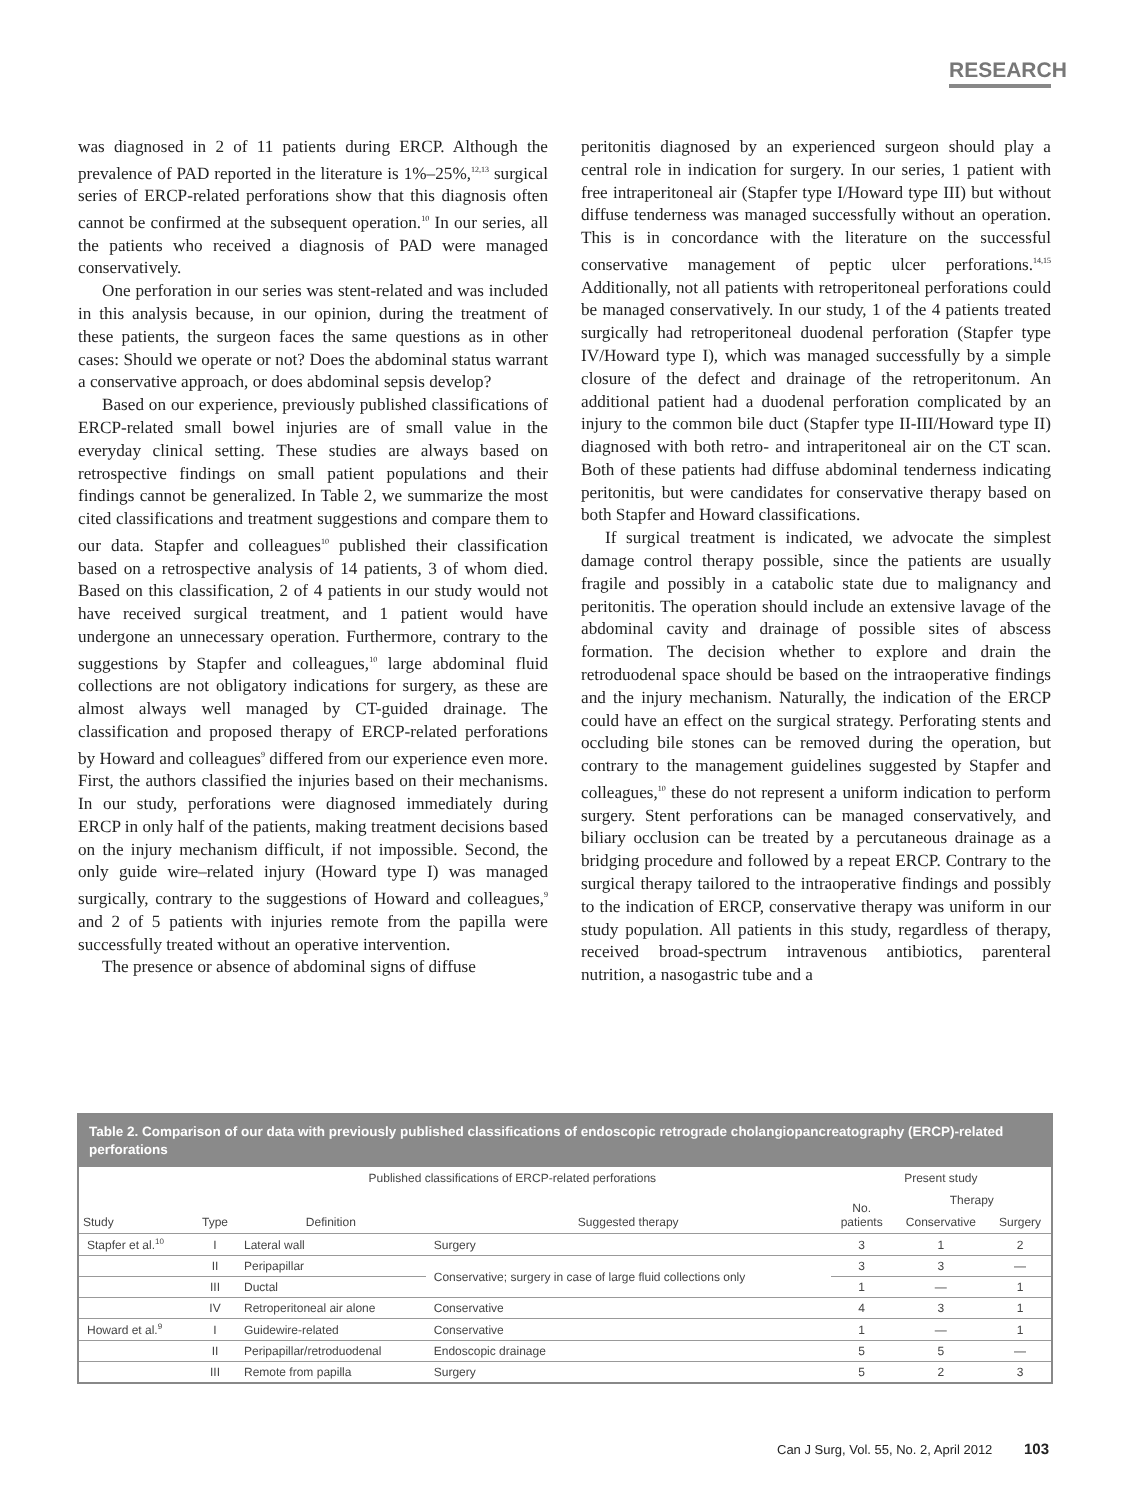RESEARCH
was diagnosed in 2 of 11 patients during ERCP. Although the prevalence of PAD reported in the literature is 1%–25%,<sup>12,13</sup> surgical series of ERCP-related perforations show that this diagnosis often cannot be confirmed at the subsequent operation.<sup>10</sup> In our series, all the patients who received a diagnosis of PAD were managed conservatively.
One perforation in our series was stent-related and was included in this analysis because, in our opinion, during the treatment of these patients, the surgeon faces the same questions as in other cases: Should we operate or not? Does the abdominal status warrant a conservative approach, or does abdominal sepsis develop?
Based on our experience, previously published classifications of ERCP-related small bowel injuries are of small value in the everyday clinical setting. These studies are always based on retrospective findings on small patient populations and their findings cannot be generalized. In Table 2, we summarize the most cited classifications and treatment suggestions and compare them to our data. Stapfer and colleagues<sup>10</sup> published their classification based on a retrospective analysis of 14 patients, 3 of whom died. Based on this classification, 2 of 4 patients in our study would not have received surgical treatment, and 1 patient would have undergone an unnecessary operation. Furthermore, contrary to the suggestions by Stapfer and colleagues,<sup>10</sup> large abdominal fluid collections are not obligatory indications for surgery, as these are almost always well managed by CT-guided drainage. The classification and proposed therapy of ERCP-related perforations by Howard and colleagues<sup>9</sup> differed from our experience even more. First, the authors classified the injuries based on their mechanisms. In our study, perforations were diagnosed immediately during ERCP in only half of the patients, making treatment decisions based on the injury mechanism difficult, if not impossible. Second, the only guide wire–related injury (Howard type I) was managed surgically, contrary to the suggestions of Howard and colleagues,<sup>9</sup> and 2 of 5 patients with injuries remote from the papilla were successfully treated without an operative intervention.
The presence or absence of abdominal signs of diffuse
peritonitis diagnosed by an experienced surgeon should play a central role in indication for surgery. In our series, 1 patient with free intraperitoneal air (Stapfer type I/Howard type III) but without diffuse tenderness was managed successfully without an operation. This is in concordance with the literature on the successful conservative management of peptic ulcer perforations.<sup>14,15</sup> Additionally, not all patients with retroperitoneal perforations could be managed conservatively. In our study, 1 of the 4 patients treated surgically had retroperitoneal duodenal perforation (Stapfer type IV/Howard type I), which was managed successfully by a simple closure of the defect and drainage of the retroperitonum. An additional patient had a duodenal perforation complicated by an injury to the common bile duct (Stapfer type II-III/Howard type II) diagnosed with both retro- and intraperitoneal air on the CT scan. Both of these patients had diffuse abdominal tenderness indicating peritonitis, but were candidates for conservative therapy based on both Stapfer and Howard classifications.
If surgical treatment is indicated, we advocate the simplest damage control therapy possible, since the patients are usually fragile and possibly in a catabolic state due to malignancy and peritonitis. The operation should include an extensive lavage of the abdominal cavity and drainage of possible sites of abscess formation. The decision whether to explore and drain the retroduodenal space should be based on the intraoperative findings and the injury mechanism. Naturally, the indication of the ERCP could have an effect on the surgical strategy. Perforating stents and occluding bile stones can be removed during the operation, but contrary to the management guidelines suggested by Stapfer and colleagues,<sup>10</sup> these do not represent a uniform indication to perform surgery. Stent perforations can be managed conservatively, and biliary occlusion can be treated by a percutaneous drainage as a bridging procedure and followed by a repeat ERCP. Contrary to the surgical therapy tailored to the intraoperative findings and possibly to the indication of ERCP, conservative therapy was uniform in our study population. All patients in this study, regardless of therapy, received broad-spectrum intravenous antibiotics, parenteral nutrition, a nasogastric tube and a
Table 2. Comparison of our data with previously published classifications of endoscopic retrograde cholangiopancreatography (ERCP)-related perforations
| | Published classifications of ERCP-related perforations | | | Present study | | |
| --- | --- | --- | --- | --- | --- | --- |
| Study | Type | Definition | Suggested therapy | No. patients | Therapy | |
| | | | | | Conservative | Surgery |
| Stapfer et al.<sup>10</sup> | I | Lateral wall | Surgery | 3 | 1 | 2 |
| | II | Peripapillar | Conservative; surgery in case of large fluid collections only | 3 | 3 | — |
| | III | Ductal | | 1 | — | 1 |
| | IV | Retroperitoneal air alone | Conservative | 4 | 3 | 1 |
| Howard et al.<sup>9</sup> | I | Guidewire-related | Conservative | 1 | — | 1 |
| | II | Peripapillar/retroduodenal | Endoscopic drainage | 5 | 5 | — |
| | III | Remote from papilla | Surgery | 5 | 2 | 3 |
Can J Surg, Vol. 55, No. 2, April 2012 103